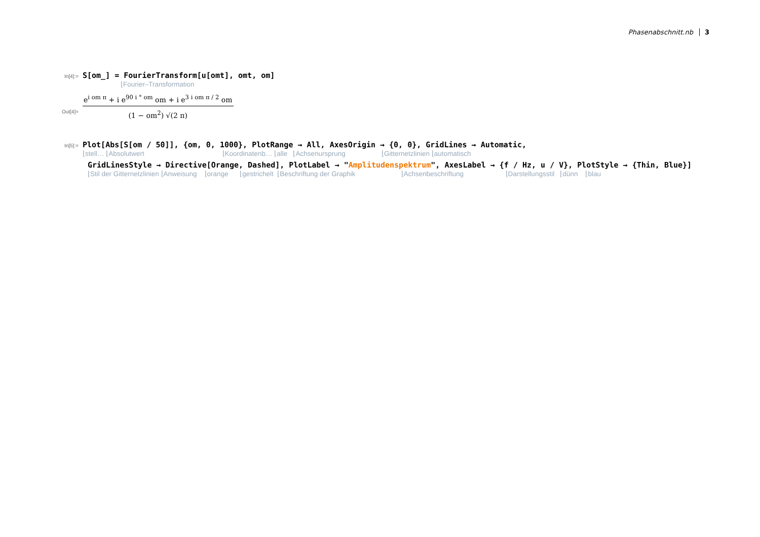Phasenabschnitt.nb 3
In[4]:=
S[om_] = FourierTransform[u[omt], omt, om]
⌊Fourier–Transformation
Out[4]=
e<sup>i om π</sup> + i e<sup>90 i ° om</sup> om + i e<sup>3 i om π / 2</sup> om
(1 − om<sup>2</sup>) √(2 π)
In[5]:=
Plot[Abs[S[om / 50]], {om, 0, 1000}, PlotRange → All, AxesOrigin → {0, 0}, GridLines → Automatic,
⌊stell… ⌊Absolutwert ⌊Koordinatenb… ⌊alle ⌊Achsenursprung ⌊Gitternetzlinien ⌊automatisch
GridLinesStyle → Directive[Orange, Dashed], PlotLabel → "Amplitudenspektrum", AxesLabel → {f / Hz, u / V}, PlotStyle → {Thin, Blue}]
⌊Stil der Gitternetzlinien ⌊Anweisung ⌊orange ⌊gestrichelt ⌊Beschriftung der Graphik ⌊Achsenbeschriftung ⌊Darstellungsstil ⌊dünn ⌊blau